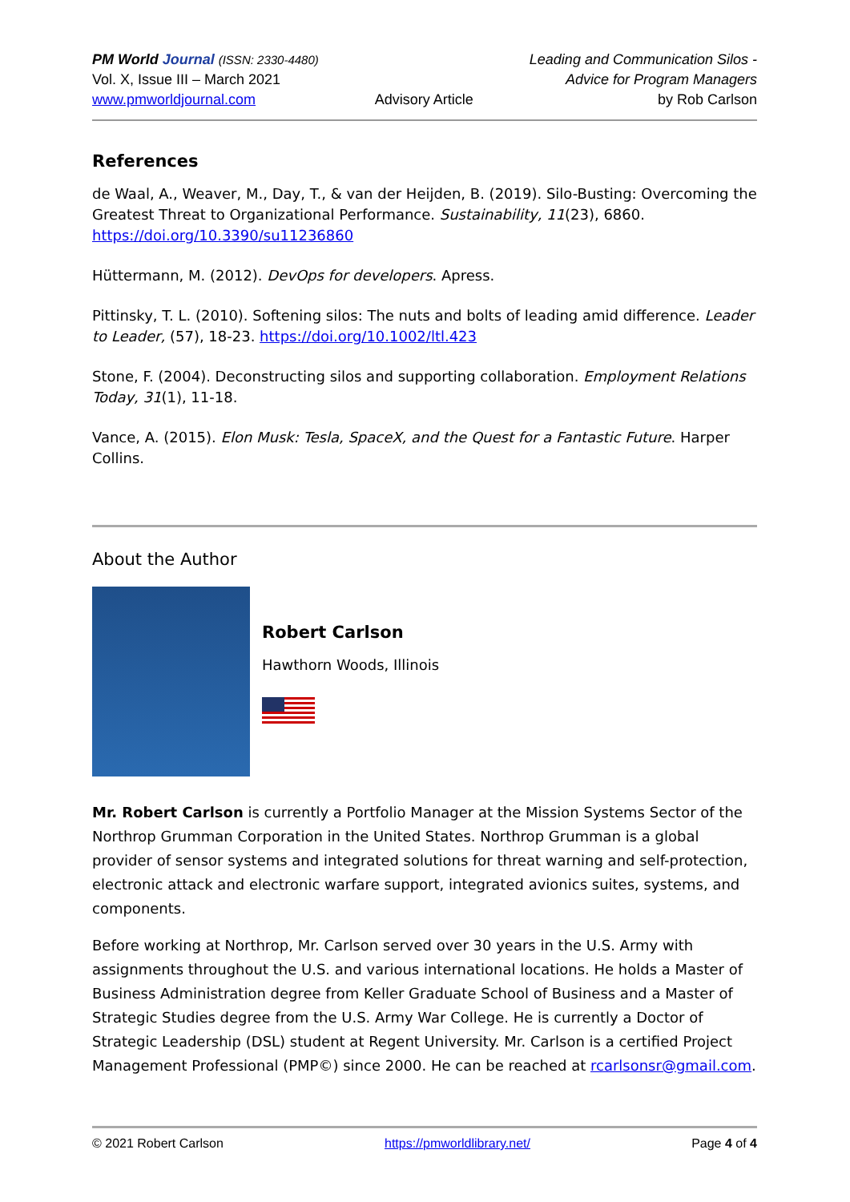PM World Journal (ISSN: 2330-4480)
Vol. X, Issue III – March 2021
www.pmworldjournal.com
Advisory Article Leading and Communication Silos -
Advice for Program Managers
by Rob Carlson
References
de Waal, A., Weaver, M., Day, T., & van der Heijden, B. (2019). Silo-Busting: Overcoming the Greatest Threat to Organizational Performance. Sustainability, 11(23), 6860. https://doi.org/10.3390/su11236860
Hüttermann, M. (2012). DevOps for developers. Apress.
Pittinsky, T. L. (2010). Softening silos: The nuts and bolts of leading amid difference. Leader to Leader, (57), 18-23. https://doi.org/10.1002/ltl.423
Stone, F. (2004). Deconstructing silos and supporting collaboration. Employment Relations Today, 31(1), 11-18.
Vance, A. (2015). Elon Musk: Tesla, SpaceX, and the Quest for a Fantastic Future. Harper Collins.
About the Author
Robert Carlson
Hawthorn Woods, Illinois
Mr. Robert Carlson is currently a Portfolio Manager at the Mission Systems Sector of the Northrop Grumman Corporation in the United States. Northrop Grumman is a global provider of sensor systems and integrated solutions for threat warning and self-protection, electronic attack and electronic warfare support, integrated avionics suites, systems, and components.
Before working at Northrop, Mr. Carlson served over 30 years in the U.S. Army with assignments throughout the U.S. and various international locations. He holds a Master of Business Administration degree from Keller Graduate School of Business and a Master of Strategic Studies degree from the U.S. Army War College. He is currently a Doctor of Strategic Leadership (DSL) student at Regent University. Mr. Carlson is a certified Project Management Professional (PMP©) since 2000. He can be reached at rcarlsonsr@gmail.com.
© 2021 Robert Carlson https://pmworldlibrary.net/ Page 4 of 4